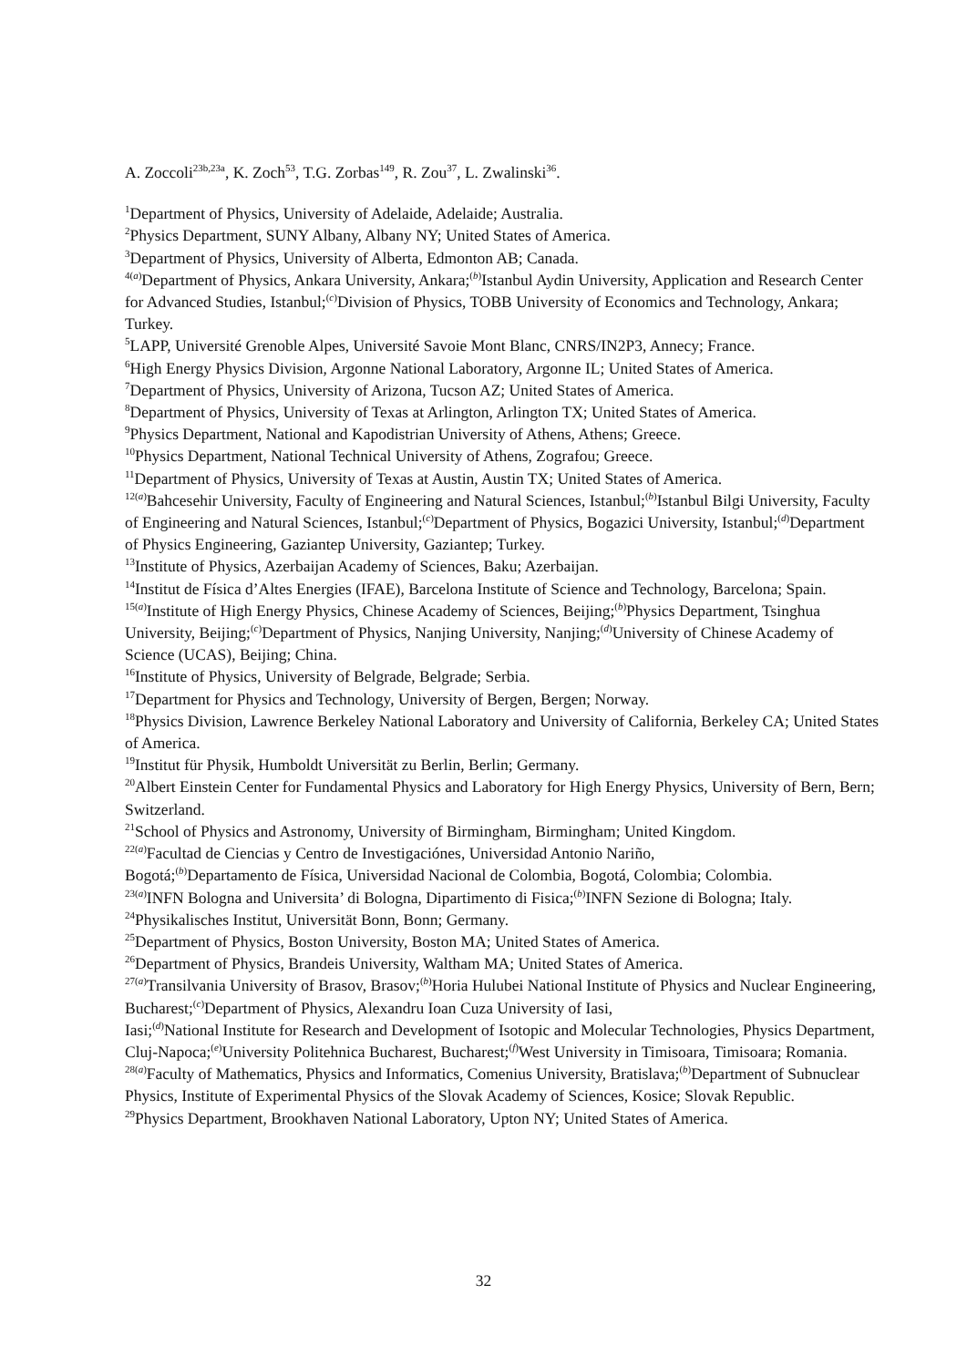A. Zoccoli<sup>23b,23a</sup>, K. Zoch<sup>53</sup>, T.G. Zorbas<sup>149</sup>, R. Zou<sup>37</sup>, L. Zwalinski<sup>36</sup>.
<sup>1</sup> Department of Physics, University of Adelaide, Adelaide; Australia.
<sup>2</sup> Physics Department, SUNY Albany, Albany NY; United States of America.
<sup>3</sup> Department of Physics, University of Alberta, Edmonton AB; Canada.
<sup>4(a)</sup>Department of Physics, Ankara University, Ankara;<sup>(b)</sup>Istanbul Aydin University, Application and Research Center for Advanced Studies, Istanbul;<sup>(c)</sup>Division of Physics, TOBB University of Economics and Technology, Ankara; Turkey.
<sup>5</sup> LAPP, Université Grenoble Alpes, Université Savoie Mont Blanc, CNRS/IN2P3, Annecy; France.
<sup>6</sup> High Energy Physics Division, Argonne National Laboratory, Argonne IL; United States of America.
<sup>7</sup> Department of Physics, University of Arizona, Tucson AZ; United States of America.
<sup>8</sup> Department of Physics, University of Texas at Arlington, Arlington TX; United States of America.
<sup>9</sup> Physics Department, National and Kapodistrian University of Athens, Athens; Greece.
<sup>10</sup> Physics Department, National Technical University of Athens, Zografou; Greece.
<sup>11</sup> Department of Physics, University of Texas at Austin, Austin TX; United States of America.
<sup>12(a)</sup>Bahcesehir University, Faculty of Engineering and Natural Sciences, Istanbul;<sup>(b)</sup>Istanbul Bilgi University, Faculty of Engineering and Natural Sciences, Istanbul;<sup>(c)</sup>Department of Physics, Bogazici University, Istanbul;<sup>(d)</sup>Department of Physics Engineering, Gaziantep University, Gaziantep; Turkey.
<sup>13</sup> Institute of Physics, Azerbaijan Academy of Sciences, Baku; Azerbaijan.
<sup>14</sup> Institut de Física d’Altes Energies (IFAE), Barcelona Institute of Science and Technology, Barcelona; Spain.
<sup>15(a)</sup>Institute of High Energy Physics, Chinese Academy of Sciences, Beijing;<sup>(b)</sup>Physics Department, Tsinghua University, Beijing;<sup>(c)</sup>Department of Physics, Nanjing University, Nanjing;<sup>(d)</sup>University of Chinese Academy of Science (UCAS), Beijing; China.
<sup>16</sup> Institute of Physics, University of Belgrade, Belgrade; Serbia.
<sup>17</sup> Department for Physics and Technology, University of Bergen, Bergen; Norway.
<sup>18</sup> Physics Division, Lawrence Berkeley National Laboratory and University of California, Berkeley CA; United States of America.
<sup>19</sup> Institut für Physik, Humboldt Universität zu Berlin, Berlin; Germany.
<sup>20</sup> Albert Einstein Center for Fundamental Physics and Laboratory for High Energy Physics, University of Bern, Bern; Switzerland.
<sup>21</sup> School of Physics and Astronomy, University of Birmingham, Birmingham; United Kingdom.
<sup>22(a)</sup>Facultad de Ciencias y Centro de Investigaciónes, Universidad Antonio Nariño,
Bogotá;<sup>(b)</sup>Departamento de Física, Universidad Nacional de Colombia, Bogotá, Colombia; Colombia.
<sup>23(a)</sup>INFN Bologna and Universita’ di Bologna, Dipartimento di Fisica;<sup>(b)</sup>INFN Sezione di Bologna; Italy.
<sup>24</sup> Physikalisches Institut, Universität Bonn, Bonn; Germany.
<sup>25</sup> Department of Physics, Boston University, Boston MA; United States of America.
<sup>26</sup> Department of Physics, Brandeis University, Waltham MA; United States of America.
<sup>27(a)</sup>Transilvania University of Brasov, Brasov;<sup>(b)</sup>Horia Hulubei National Institute of Physics and Nuclear Engineering, Bucharest;<sup>(c)</sup>Department of Physics, Alexandru Ioan Cuza University of Iasi,
Iasi;<sup>(d)</sup>National Institute for Research and Development of Isotopic and Molecular Technologies, Physics Department, Cluj-Napoca;<sup>(e)</sup>University Politehnica Bucharest, Bucharest;<sup>(f)</sup>West University in Timisoara, Timisoara; Romania.
<sup>28(a)</sup>Faculty of Mathematics, Physics and Informatics, Comenius University, Bratislava;<sup>(b)</sup>Department of Subnuclear Physics, Institute of Experimental Physics of the Slovak Academy of Sciences, Kosice; Slovak Republic.
<sup>29</sup> Physics Department, Brookhaven National Laboratory, Upton NY; United States of America.
32